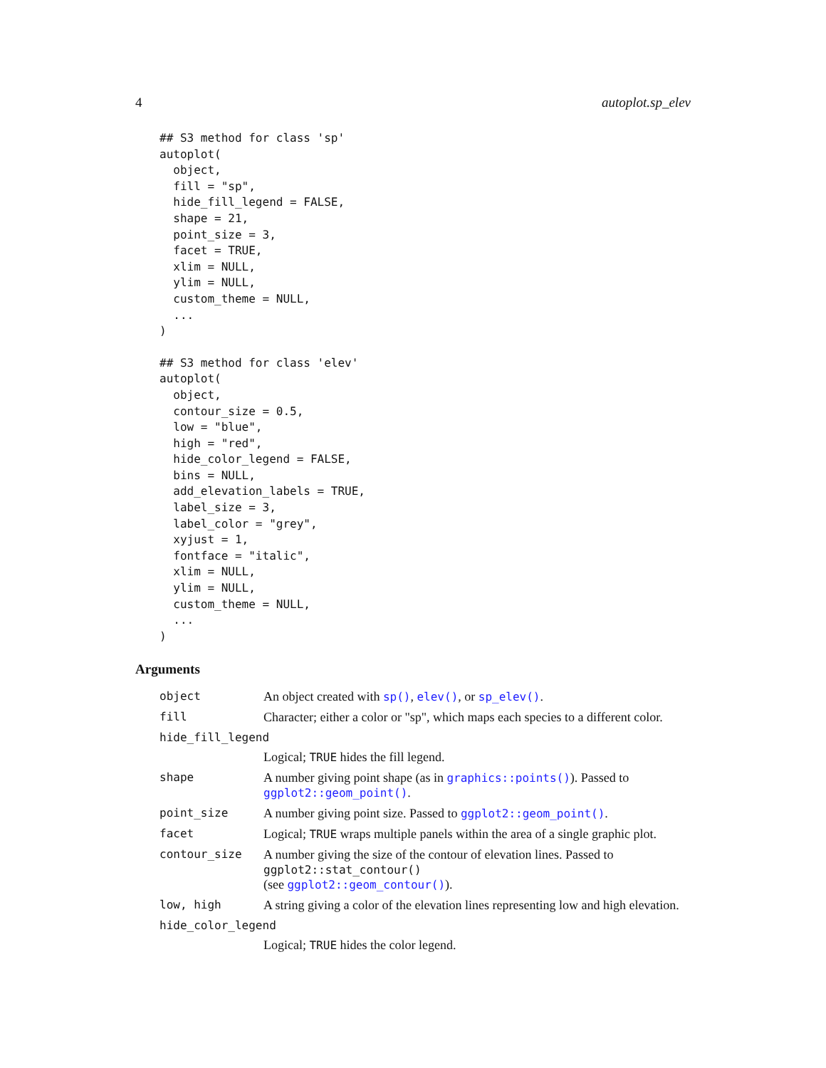4 autoplot.sp_elev
## S3 method for class 'sp'
autoplot(
  object,
  fill = "sp",
  hide_fill_legend = FALSE,
  shape = 21,
  point_size = 3,
  facet = TRUE,
  xlim = NULL,
  ylim = NULL,
  custom_theme = NULL,
  ...
)
## S3 method for class 'elev'
autoplot(
  object,
  contour_size = 0.5,
  low = "blue",
  high = "red",
  hide_color_legend = FALSE,
  bins = NULL,
  add_elevation_labels = TRUE,
  label_size = 3,
  label_color = "grey",
  xyjust = 1,
  fontface = "italic",
  xlim = NULL,
  ylim = NULL,
  custom_theme = NULL,
  ...
)
Arguments
| object | An object created with sp() , elev() , or sp_elev() . |
| fill | Character; either a color or "sp", which maps each species to a different color. |
| hide_fill_legend | |
| | Logical; TRUE hides the fill legend. |
| shape | A number giving point shape (as in graphics::points() ). Passed to ggplot2::geom_point() . |
| point_size | A number giving point size. Passed to ggplot2::geom_point() . |
| facet | Logical; TRUE wraps multiple panels within the area of a single graphic plot. |
| contour_size | A number giving the size of the contour of elevation lines. Passed to ggplot2::stat_contour() (see ggplot2::geom_contour() ). |
| low, high | A string giving a color of the elevation lines representing low and high elevation. |
| hide_color_legend | |
| | Logical; TRUE hides the color legend. |